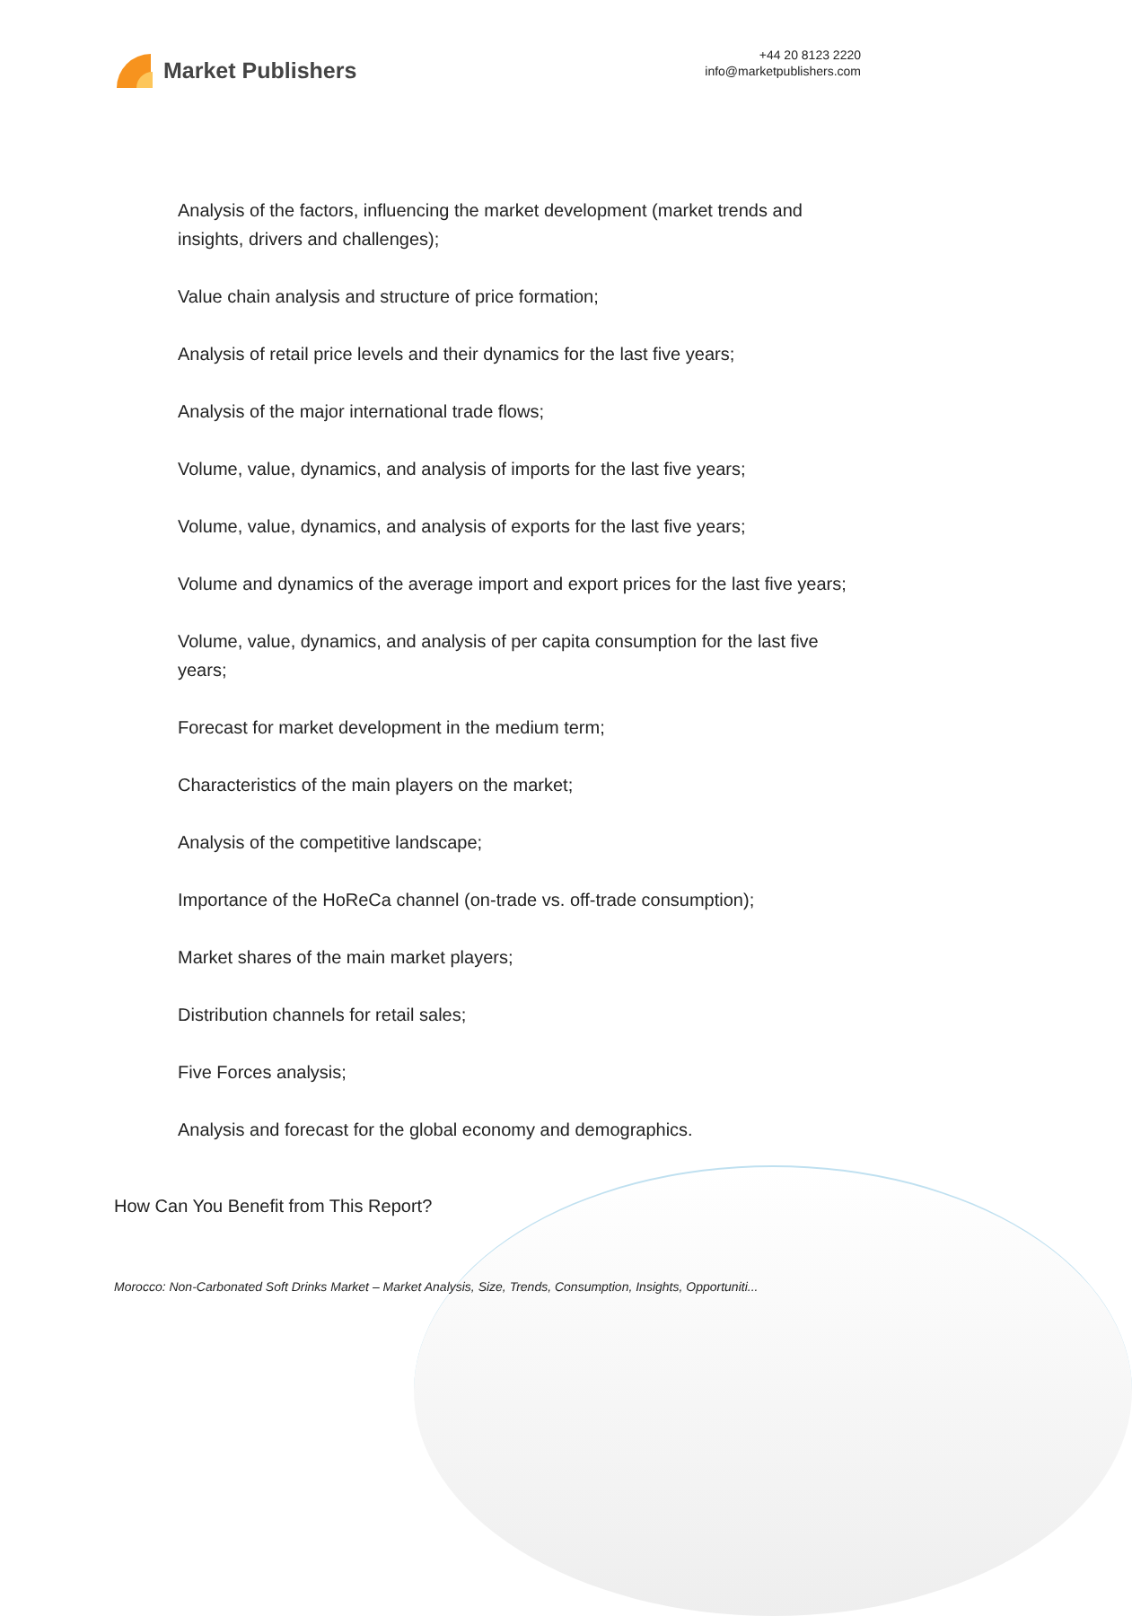Market Publishers
+44 20 8123 2220
info@marketpublishers.com
Analysis of the factors, influencing the market development (market trends and insights, drivers and challenges);
Value chain analysis and structure of price formation;
Analysis of retail price levels and their dynamics for the last five years;
Analysis of the major international trade flows;
Volume, value, dynamics, and analysis of imports for the last five years;
Volume, value, dynamics, and analysis of exports for the last five years;
Volume and dynamics of the average import and export prices for the last five years;
Volume, value, dynamics, and analysis of per capita consumption for the last five years;
Forecast for market development in the medium term;
Characteristics of the main players on the market;
Analysis of the competitive landscape;
Importance of the HoReCa channel (on-trade vs. off-trade consumption);
Market shares of the main market players;
Distribution channels for retail sales;
Five Forces analysis;
Analysis and forecast for the global economy and demographics.
How Can You Benefit from This Report?
Morocco: Non-Carbonated Soft Drinks Market – Market Analysis, Size, Trends, Consumption, Insights, Opportuniti...